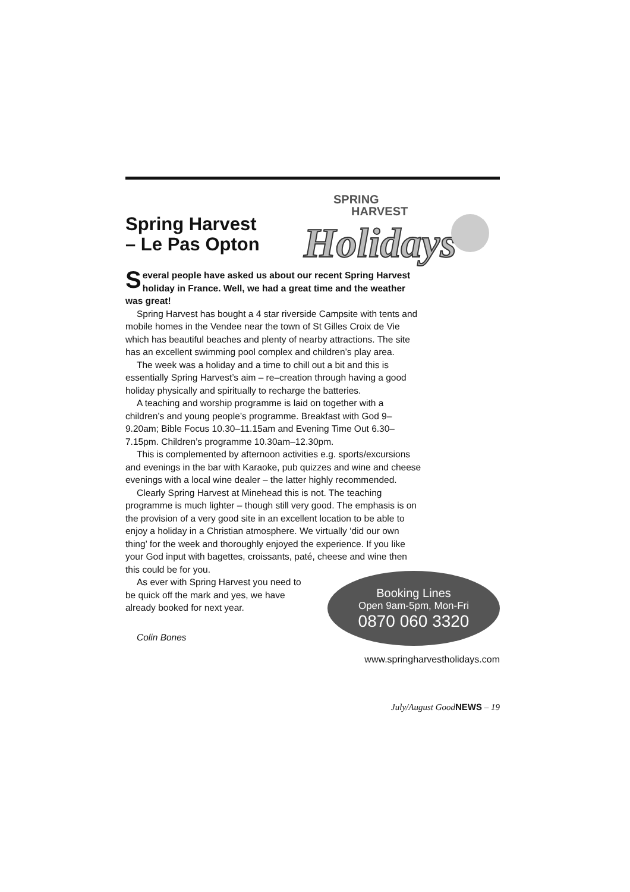Spring Harvest
– Le Pas Opton
SPRING
HARVEST
Holidays
Several people have asked us about our recent Spring Harvest holiday in France. Well, we had a great time and the weather was great!
Spring Harvest has bought a 4 star riverside Campsite with tents and mobile homes in the Vendee near the town of St Gilles Croix de Vie which has beautiful beaches and plenty of nearby attractions. The site has an excellent swimming pool complex and children’s play area.
The week was a holiday and a time to chill out a bit and this is essentially Spring Harvest’s aim – re–creation through having a good holiday physically and spiritually to recharge the batteries.
A teaching and worship programme is laid on together with a children’s and young people’s programme. Breakfast with God 9–9.20am; Bible Focus 10.30–11.15am and Evening Time Out 6.30–7.15pm. Children’s programme 10.30am–12.30pm.
This is complemented by afternoon activities e.g. sports/excursions and evenings in the bar with Karaoke, pub quizzes and wine and cheese evenings with a local wine dealer – the latter highly recommended.
Clearly Spring Harvest at Minehead this is not. The teaching programme is much lighter – though still very good. The emphasis is on the provision of a very good site in an excellent location to be able to enjoy a holiday in a Christian atmosphere. We virtually ‘did our own thing’ for the week and thoroughly enjoyed the experience. If you like your God input with bagettes, croissants, paté, cheese and wine then this could be for you.
As ever with Spring Harvest you need to be quick off the mark and yes, we have already booked for next year.
Colin Bones
Booking Lines
Open 9am-5pm, Mon-Fri
0870 060 3320
www.springharvestholidays.com
July/August GoodNEWS – 19